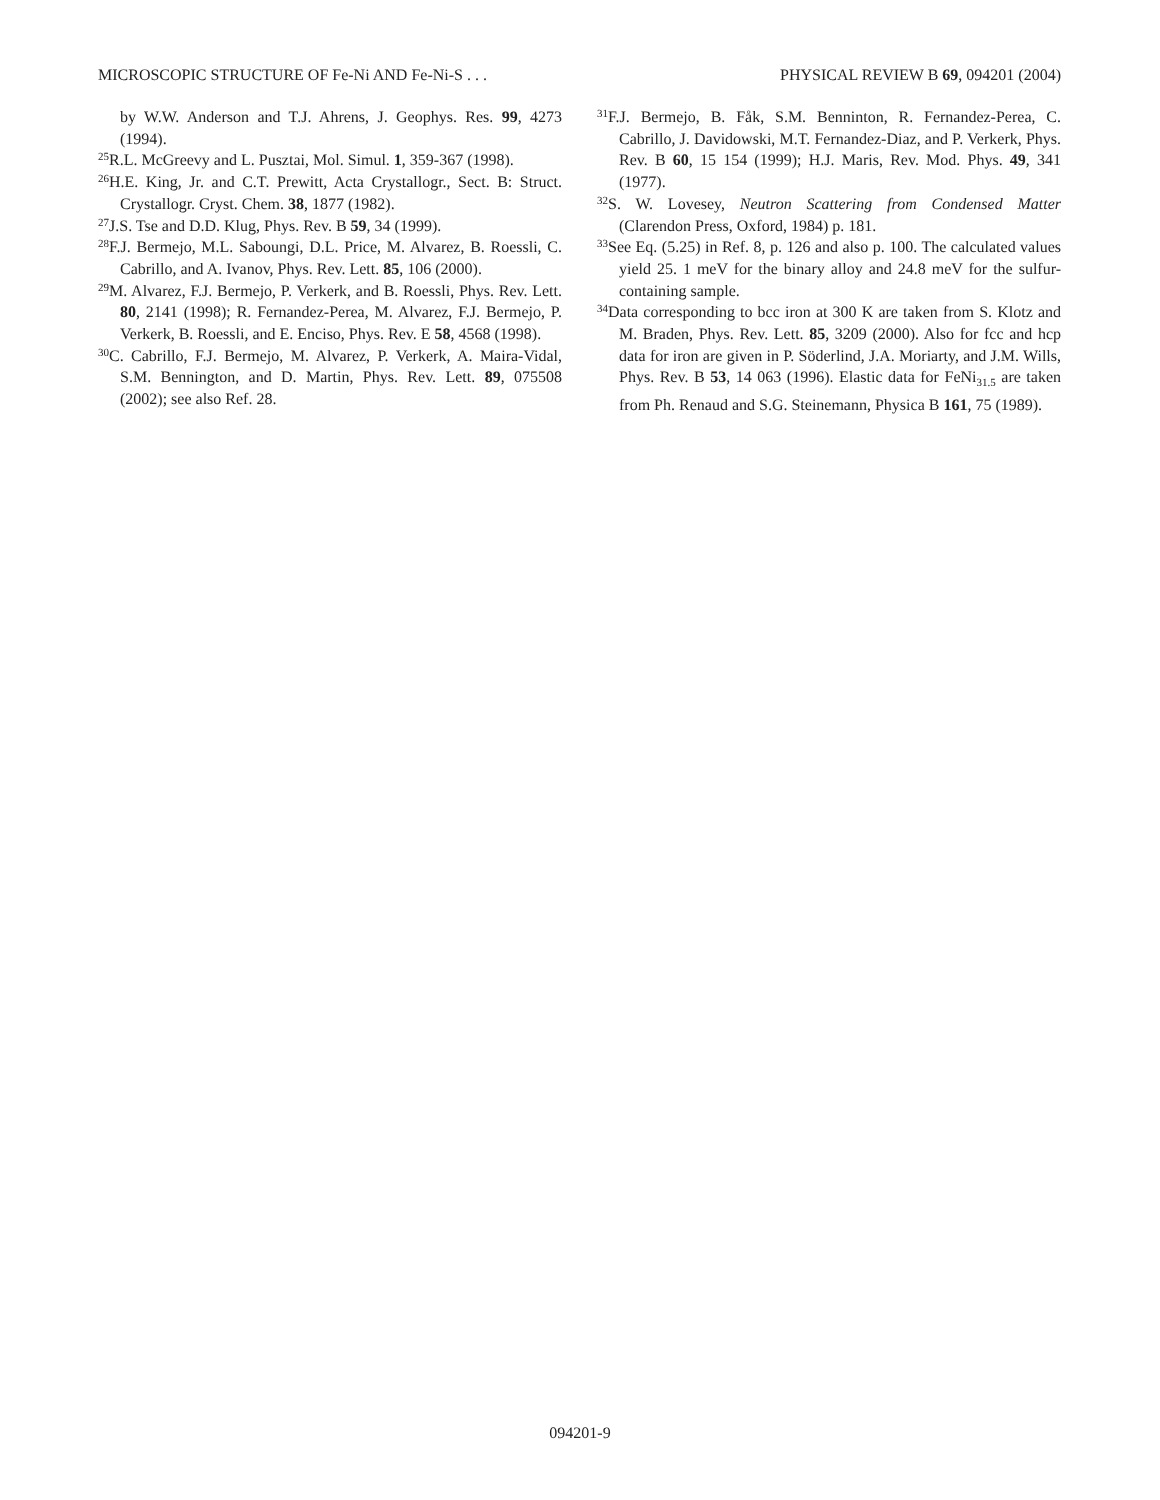MICROSCOPIC STRUCTURE OF Fe-Ni AND Fe-Ni-S . . . PHYSICAL REVIEW B 69, 094201 (2004)
by W.W. Anderson and T.J. Ahrens, J. Geophys. Res. 99, 4273 (1994).
<sup>25</sup> R.L. McGreevy and L. Pusztai, Mol. Simul. 1, 359-367 (1998).
<sup>26</sup>H.E. King, Jr. and C.T. Prewitt, Acta Crystallogr., Sect. B: Struct. Crystallogr. Cryst. Chem. 38, 1877 (1982).
<sup>27</sup> J.S. Tse and D.D. Klug, Phys. Rev. B 59, 34 (1999).
<sup>28</sup>F.J. Bermejo, M.L. Saboungi, D.L. Price, M. Alvarez, B. Roessli, C. Cabrillo, and A. Ivanov, Phys. Rev. Lett. 85, 106 (2000).
<sup>29</sup> M. Alvarez, F.J. Bermejo, P. Verkerk, and B. Roessli, Phys. Rev. Lett. 80, 2141 (1998); R. Fernandez-Perea, M. Alvarez, F.J. Bermejo, P. Verkerk, B. Roessli, and E. Enciso, Phys. Rev. E 58, 4568 (1998).
<sup>30</sup>C. Cabrillo, F.J. Bermejo, M. Alvarez, P. Verkerk, A. Maira-Vidal, S.M. Bennington, and D. Martin, Phys. Rev. Lett. 89, 075508 (2002); see also Ref. 28.
<sup>31</sup>F.J. Bermejo, B. Fåk, S.M. Benninton, R. Fernandez-Perea, C. Cabrillo, J. Davidowski, M.T. Fernandez-Diaz, and P. Verkerk, Phys. Rev. B 60, 15 154 (1999); H.J. Maris, Rev. Mod. Phys. 49, 341 (1977).
<sup>32</sup>S. W. Lovesey, Neutron Scattering from Condensed Matter (Clarendon Press, Oxford, 1984) p. 181.
<sup>33</sup> See Eq. (5.25) in Ref. 8, p. 126 and also p. 100. The calculated values yield 25. 1 meV for the binary alloy and 24.8 meV for the sulfur-containing sample.
<sup>34</sup> Data corresponding to bcc iron at 300 K are taken from S. Klotz and M. Braden, Phys. Rev. Lett. 85, 3209 (2000). Also for fcc and hcp data for iron are given in P. Söderlind, J.A. Moriarty, and J.M. Wills, Phys. Rev. B 53, 14 063 (1996). Elastic data for FeNi<sub>31.5</sub> are taken from Ph. Renaud and S.G. Steinemann, Physica B 161, 75 (1989).
094201-9